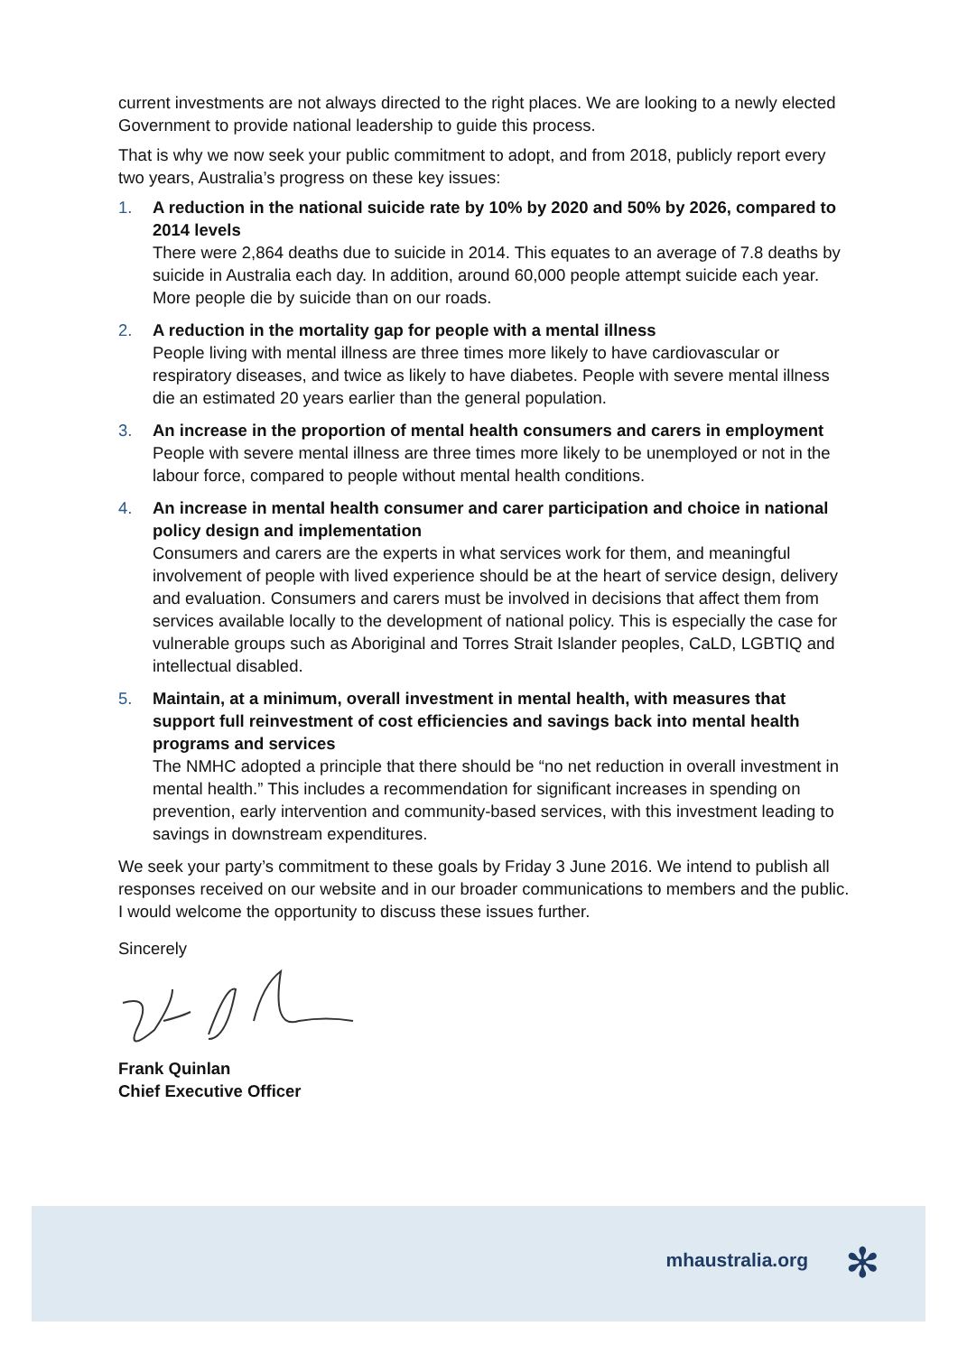current investments are not always directed to the right places. We are looking to a newly elected Government to provide national leadership to guide this process.
That is why we now seek your public commitment to adopt, and from 2018, publicly report every two years, Australia’s progress on these key issues:
1. A reduction in the national suicide rate by 10% by 2020 and 50% by 2026, compared to 2014 levels
There were 2,864 deaths due to suicide in 2014. This equates to an average of 7.8 deaths by suicide in Australia each day. In addition, around 60,000 people attempt suicide each year. More people die by suicide than on our roads.
2. A reduction in the mortality gap for people with a mental illness
People living with mental illness are three times more likely to have cardiovascular or respiratory diseases, and twice as likely to have diabetes. People with severe mental illness die an estimated 20 years earlier than the general population.
3. An increase in the proportion of mental health consumers and carers in employment
People with severe mental illness are three times more likely to be unemployed or not in the labour force, compared to people without mental health conditions.
4. An increase in mental health consumer and carer participation and choice in national policy design and implementation
Consumers and carers are the experts in what services work for them, and meaningful involvement of people with lived experience should be at the heart of service design, delivery and evaluation. Consumers and carers must be involved in decisions that affect them from services available locally to the development of national policy. This is especially the case for vulnerable groups such as Aboriginal and Torres Strait Islander peoples, CaLD, LGBTIQ and intellectual disabled.
5. Maintain, at a minimum, overall investment in mental health, with measures that support full reinvestment of cost efficiencies and savings back into mental health programs and services
The NMHC adopted a principle that there should be “no net reduction in overall investment in mental health.” This includes a recommendation for significant increases in spending on prevention, early intervention and community-based services, with this investment leading to savings in downstream expenditures.
We seek your party’s commitment to these goals by Friday 3 June 2016. We intend to publish all responses received on our website and in our broader communications to members and the public. I would welcome the opportunity to discuss these issues further.
Sincerely
Frank Quinlan
Chief Executive Officer
mhaustralia.org ✻